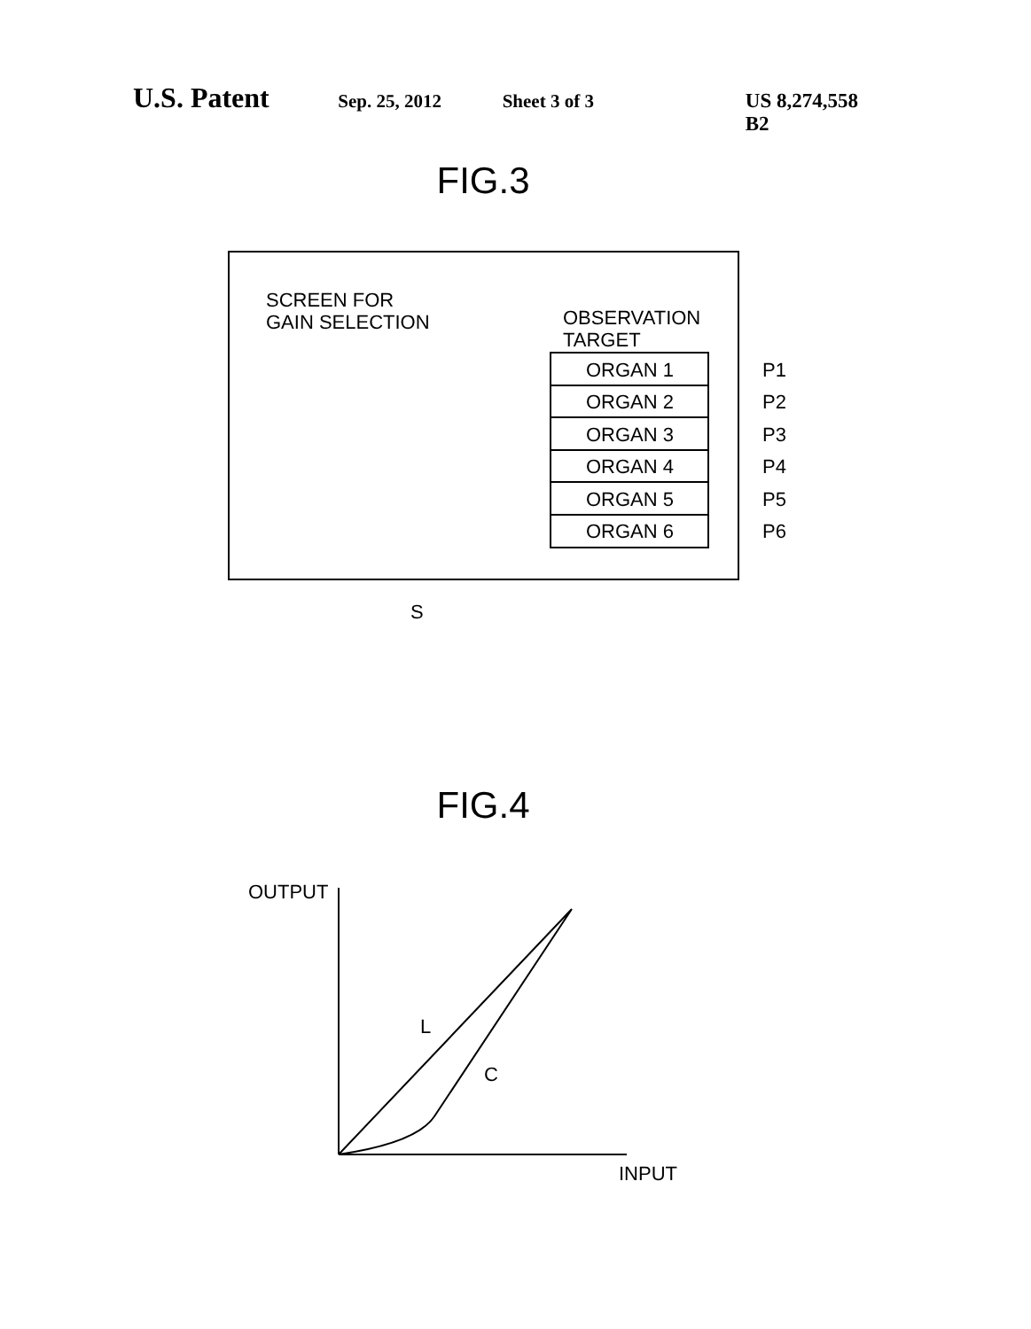U.S. Patent Sep. 25, 2012 Sheet 3 of 3 US 8,274,558 B2
FIG.3
FIG.4
SCREEN FOR
GAIN SELECTION
OBSERVATION
TARGET
ORGAN 1
ORGAN 2
ORGAN 3
ORGAN 4
ORGAN 5
ORGAN 6
P1
P2
P3
P4
P5
P6
S
OUTPUT
INPUT
L
C